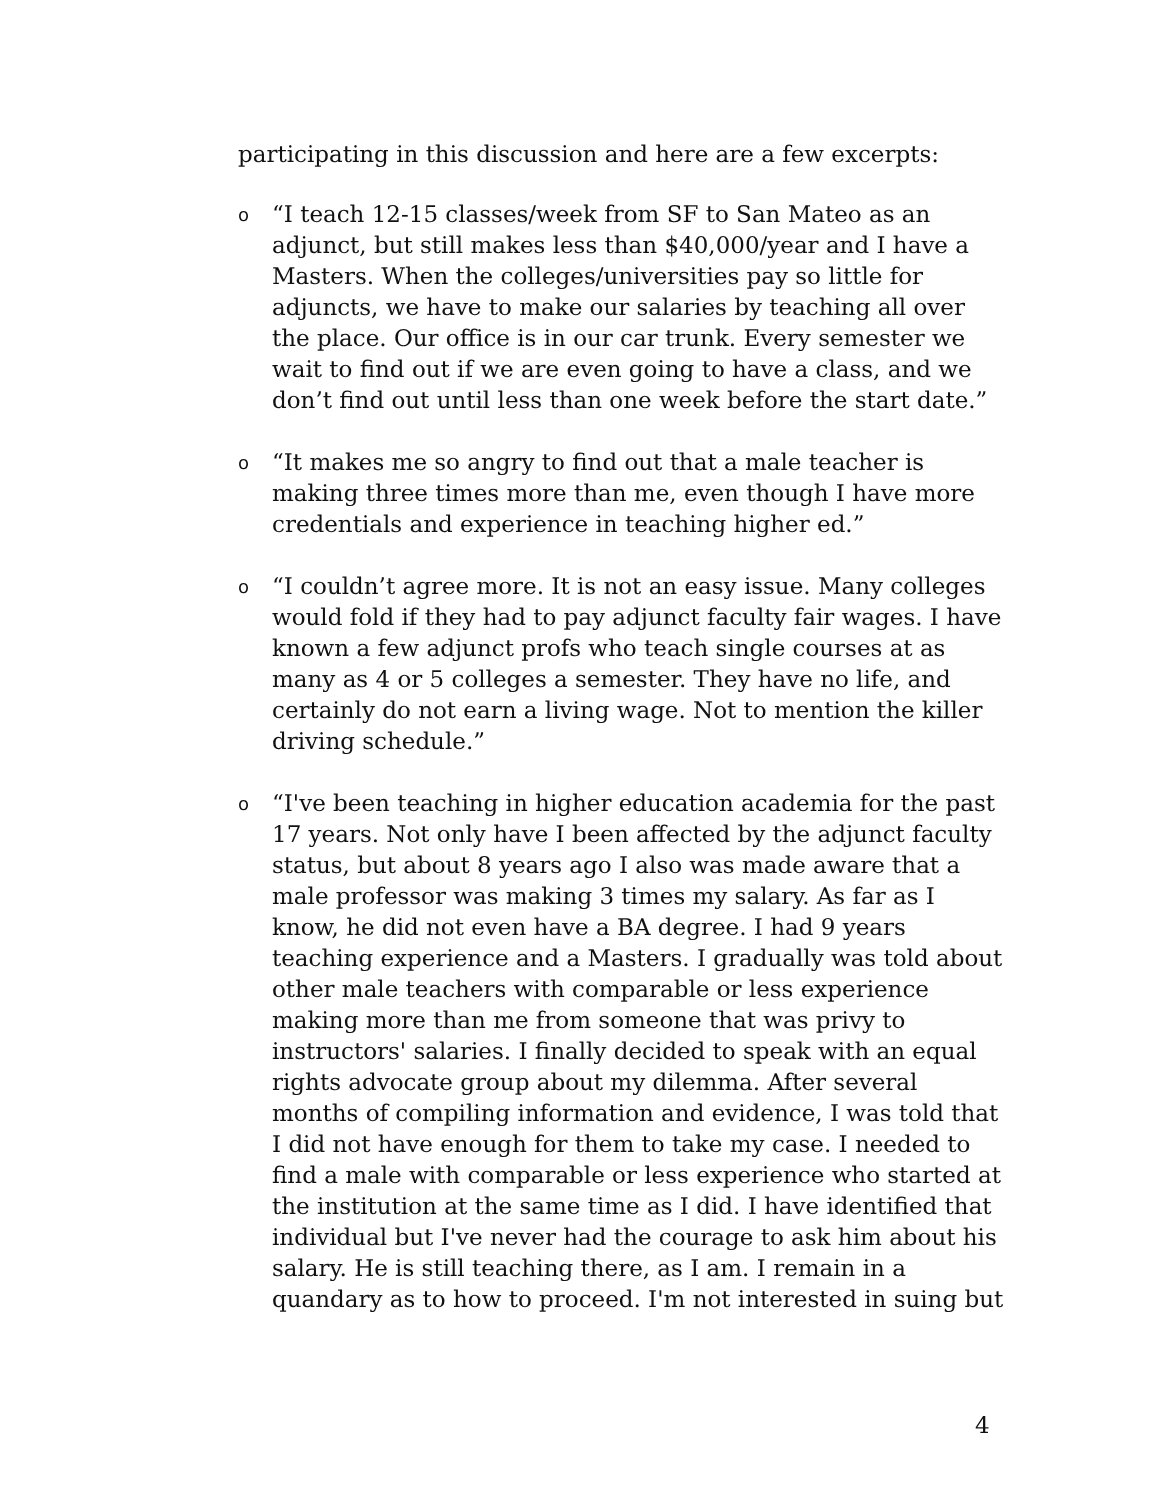participating in this discussion and here are a few excerpts:
o “I teach 12-15 classes/week from SF to San Mateo as an adjunct, but still makes less than $40,000/year and I have a Masters. When the colleges/universities pay so little for adjuncts, we have to make our salaries by teaching all over the place. Our office is in our car trunk. Every semester we wait to find out if we are even going to have a class, and we don’t find out until less than one week before the start date.”
o “It makes me so angry to find out that a male teacher is making three times more than me, even though I have more credentials and experience in teaching higher ed.”
o “I couldn’t agree more. It is not an easy issue. Many colleges would fold if they had to pay adjunct faculty fair wages. I have known a few adjunct profs who teach single courses at as many as 4 or 5 colleges a semester. They have no life, and certainly do not earn a living wage. Not to mention the killer driving schedule.”
o “I've been teaching in higher education academia for the past 17 years. Not only have I been affected by the adjunct faculty status, but about 8 years ago I also was made aware that a male professor was making 3 times my salary. As far as I know, he did not even have a BA degree. I had 9 years teaching experience and a Masters. I gradually was told about other male teachers with comparable or less experience making more than me from someone that was privy to instructors' salaries. I finally decided to speak with an equal rights advocate group about my dilemma. After several months of compiling information and evidence, I was told that I did not have enough for them to take my case. I needed to find a male with comparable or less experience who started at the institution at the same time as I did. I have identified that individual but I've never had the courage to ask him about his salary. He is still teaching there, as I am. I remain in a quandary as to how to proceed. I'm not interested in suing but
4